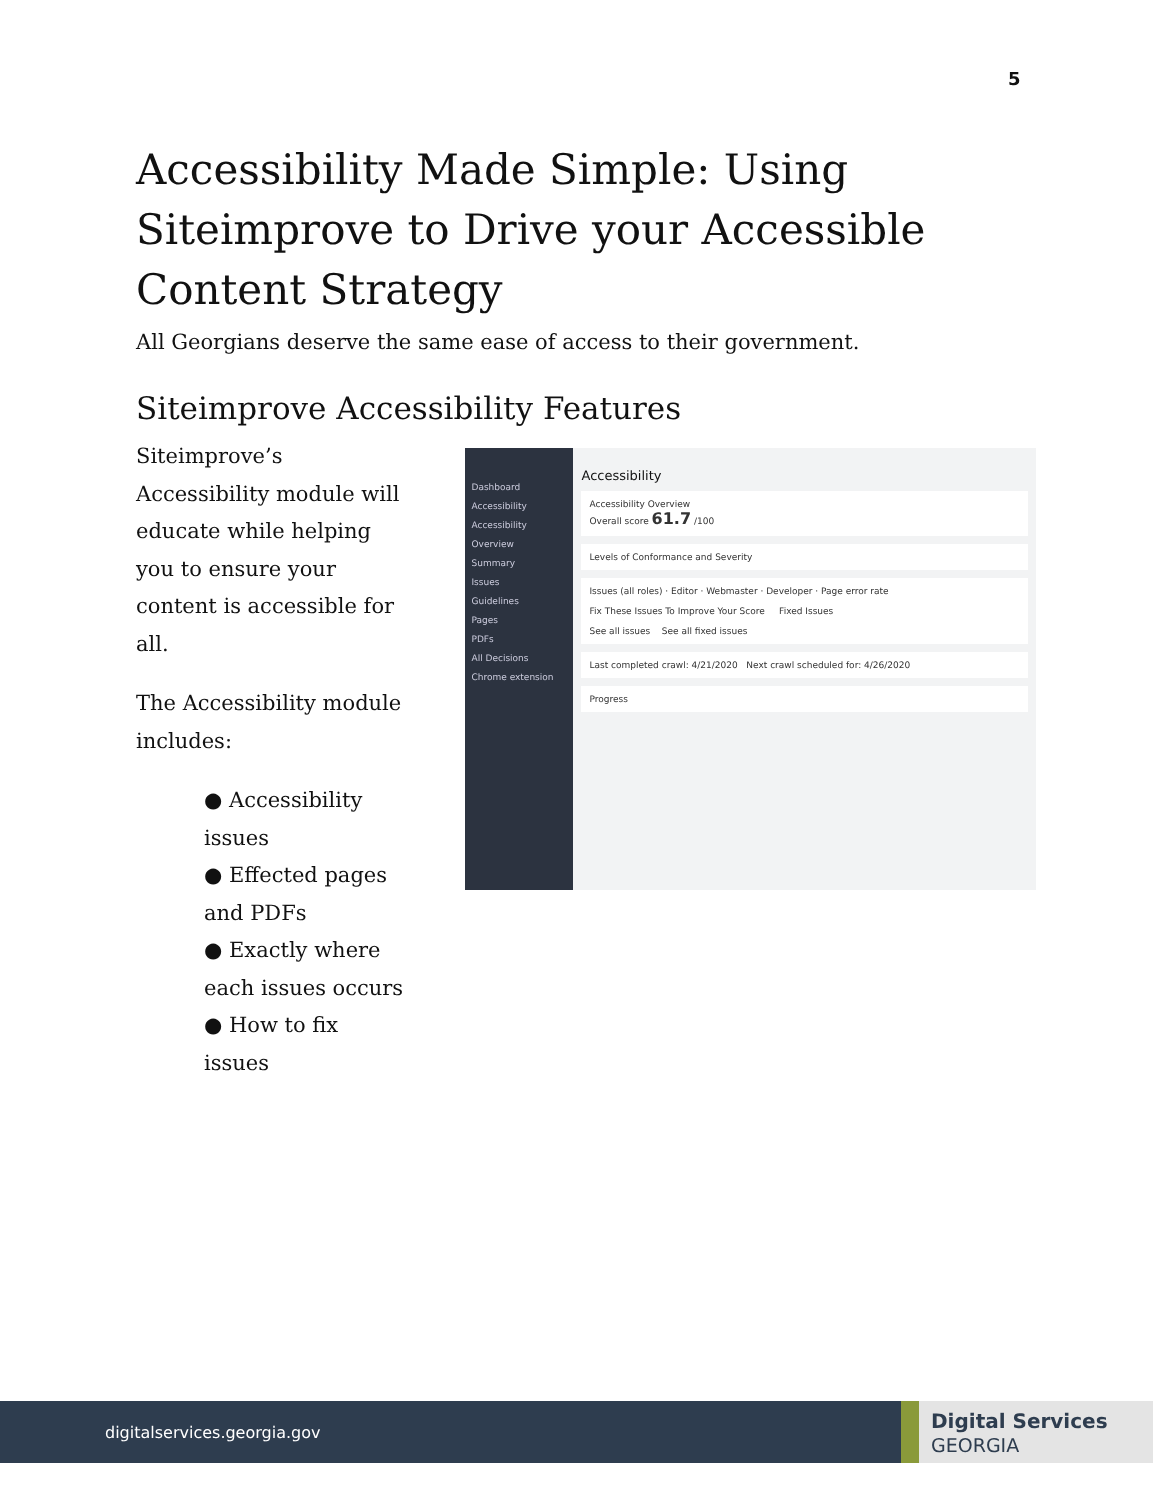5
Accessibility Made Simple: Using Siteimprove to Drive your Accessible Content Strategy
All Georgians deserve the same ease of access to their government.
Siteimprove Accessibility Features
Siteimprove’s Accessibility module will educate while helping you to ensure your content is accessible for all.
The Accessibility module includes:
● Accessibility issues
● Effected pages and PDFs
● Exactly where each issues occurs
● How to fix issues
Dashboard
Accessibility
Accessibility Overview
Summary
Issues
Guidelines
Pages
PDFs
All Decisions
Chrome extension
Accessibility
Accessibility Overview
Overall score 61.7 /100
Levels of Conformance and Severity
Issues (all roles) · Editor · Webmaster · Developer · Page error rate
Fix These Issues To Improve Your Score Fixed Issues
See all issues See all fixed issues
Last completed crawl: 4/21/2020 Next crawl scheduled for: 4/26/2020
Progress
digitalservices.georgia.gov
Digital Services
GEORGIA